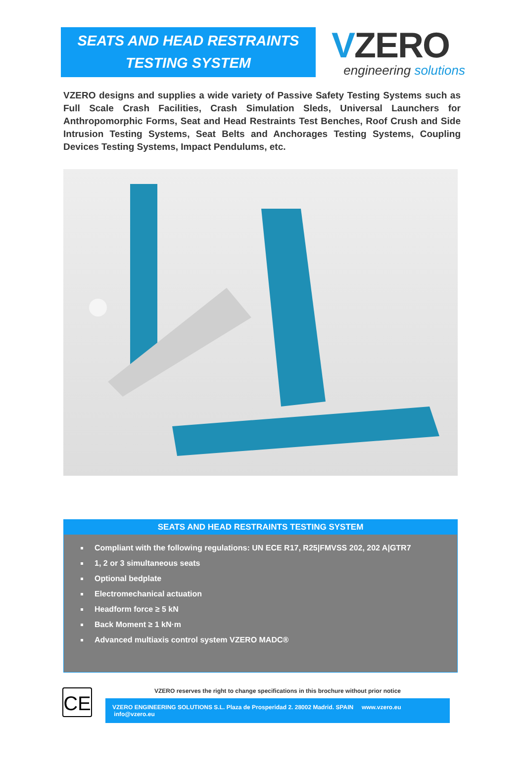SEATS AND HEAD RESTRAINTS
TESTING SYSTEM
VZERO
engineering solutions
VZERO designs and supplies a wide variety of Passive Safety Testing Systems such as Full Scale Crash Facilities, Crash Simulation Sleds, Universal Launchers for Anthropomorphic Forms, Seat and Head Restraints Test Benches, Roof Crush and Side Intrusion Testing Systems, Seat Belts and Anchorages Testing Systems, Coupling Devices Testing Systems, Impact Pendulums, etc.
SEATS AND HEAD RESTRAINTS TESTING SYSTEM
Compliant with the following regulations: UN ECE R17, R25|FMVSS 202, 202 A|GTR7
1, 2 or 3 simultaneous seats
Optional bedplate
Electromechanical actuation
Headform force ≥ 5 kN
Back Moment ≥ 1 kN·m
Advanced multiaxis control system VZERO MADC®
CE
VZERO reserves the right to change specifications in this brochure without prior notice
VZERO ENGINEERING SOLUTIONS S.L. Plaza de Prosperidad 2. 28002 Madrid. SPAIN www.vzero.eu info@vzero.eu